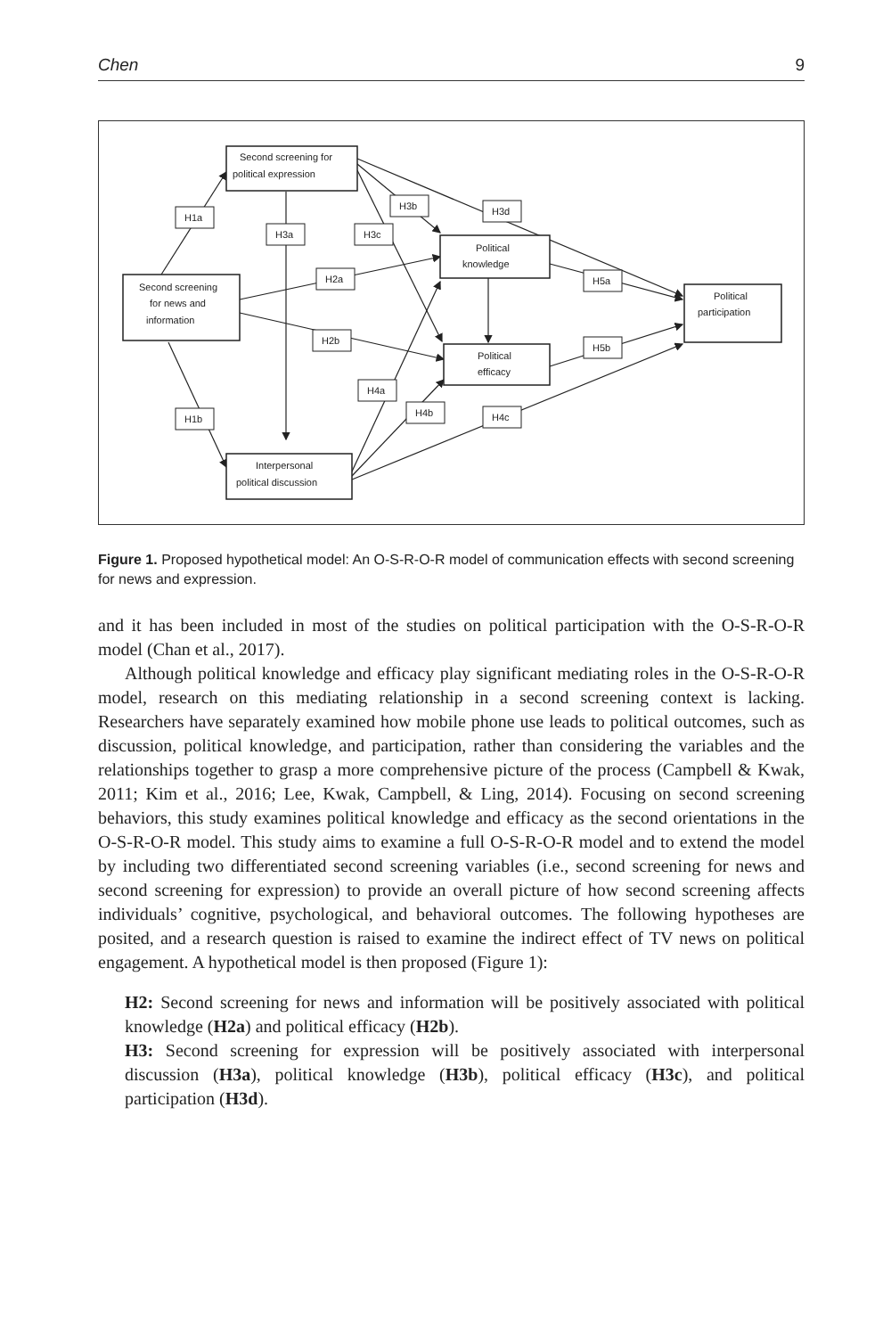Chen 9
Second screening for
political expression
Second screening
for news and
information
Interpersonal
political discussion
Political
knowledge
Political
efficacy
Political
participation
H1a
H3a
H3c
H3b
H3d
H2a
H2b
H4a
H4b
H5a
H5b
H4c
H1b
Figure 1. Proposed hypothetical model: An O-S-R-O-R model of communication effects with second screening for news and expression.
and it has been included in most of the studies on political participation with the O-S-R-O-R model (Chan et al., 2017).
Although political knowledge and efficacy play significant mediating roles in the O-S-R-O-R model, research on this mediating relationship in a second screening context is lacking. Researchers have separately examined how mobile phone use leads to political outcomes, such as discussion, political knowledge, and participation, rather than considering the variables and the relationships together to grasp a more comprehensive picture of the process (Campbell & Kwak, 2011; Kim et al., 2016; Lee, Kwak, Campbell, & Ling, 2014). Focusing on second screening behaviors, this study examines political knowledge and efficacy as the second orientations in the O-S-R-O-R model. This study aims to examine a full O-S-R-O-R model and to extend the model by including two differentiated second screening variables (i.e., second screening for news and second screening for expression) to provide an overall picture of how second screening affects individuals’ cognitive, psychological, and behavioral outcomes. The following hypotheses are posited, and a research question is raised to examine the indirect effect of TV news on political engagement. A hypothetical model is then proposed (Figure 1):
H2: Second screening for news and information will be positively associated with political knowledge (H2a) and political efficacy (H2b).
H3: Second screening for expression will be positively associated with interpersonal discussion (H3a), political knowledge (H3b), political efficacy (H3c), and political participation (H3d).